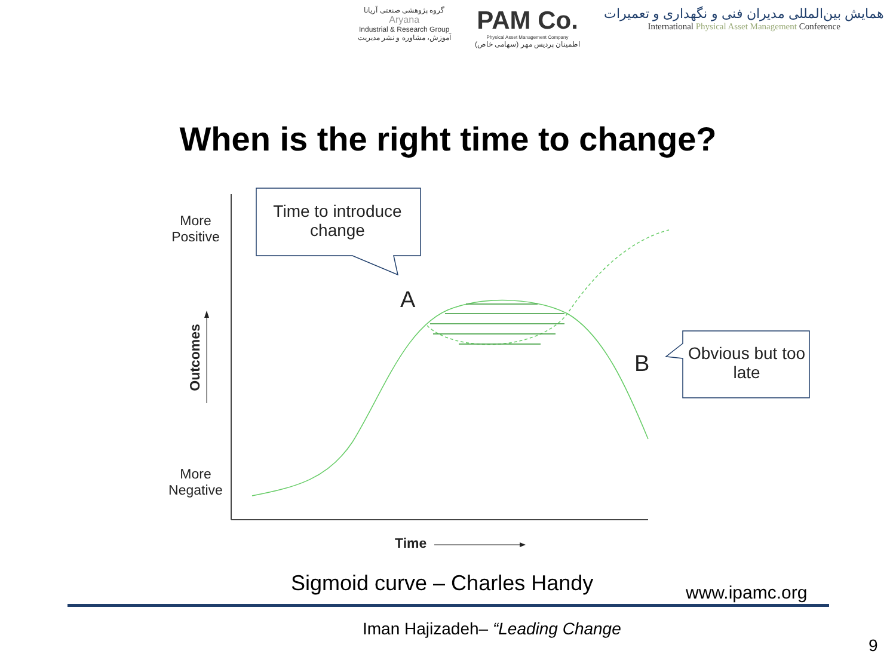گروه پژوهشی صنعتی آریانا
Aryana
Industrial & Research Group
آموزش، مشاوره و نشر مدیریت
PAM Co.
Physical Asset Management Company
اطمینان پردیس مهر (سهامی خاص)
همایش بین‌المللی مدیران فنی و نگهداری و تعمیرات
International Physical Asset Management Conference
When is the right time to change?
More
Positive
More
Negative
Outcomes
Time
Time to introduce change
A
B
Obvious but too late
Sigmoid curve – Charles Handy www.ipamc.org
Iman Hajizadeh– “Leading Change
9